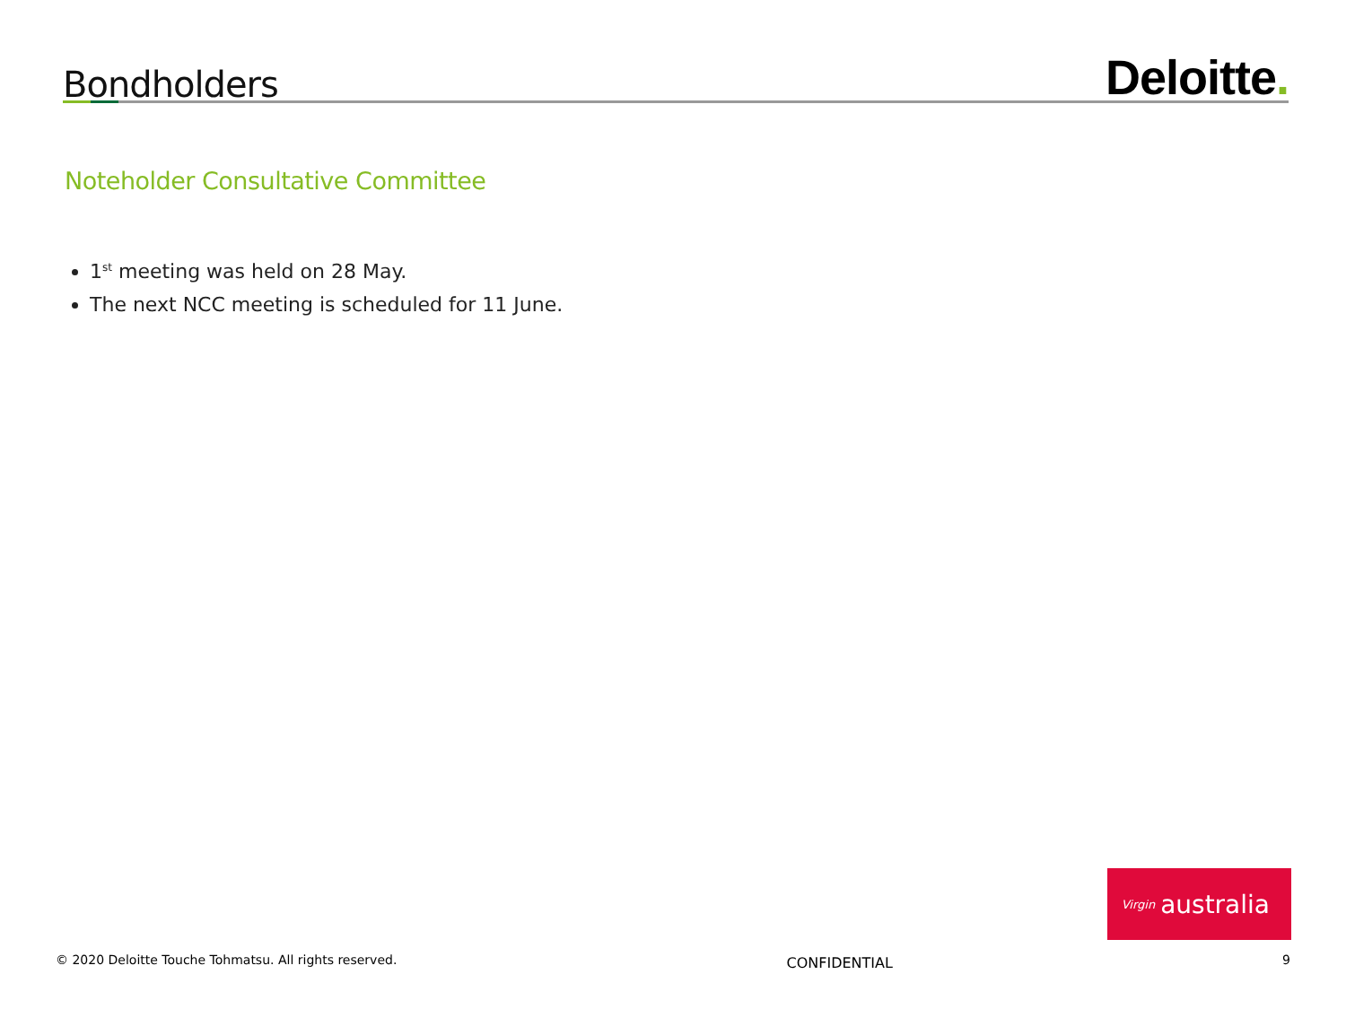Bondholders
Deloitte.
Noteholder Consultative Committee
1<sup>st</sup> meeting was held on 28 May.
The next NCC meeting is scheduled for 11 June.
Virgin australia
© 2020 Deloitte Touche Tohmatsu. All rights reserved. CONFIDENTIAL 9